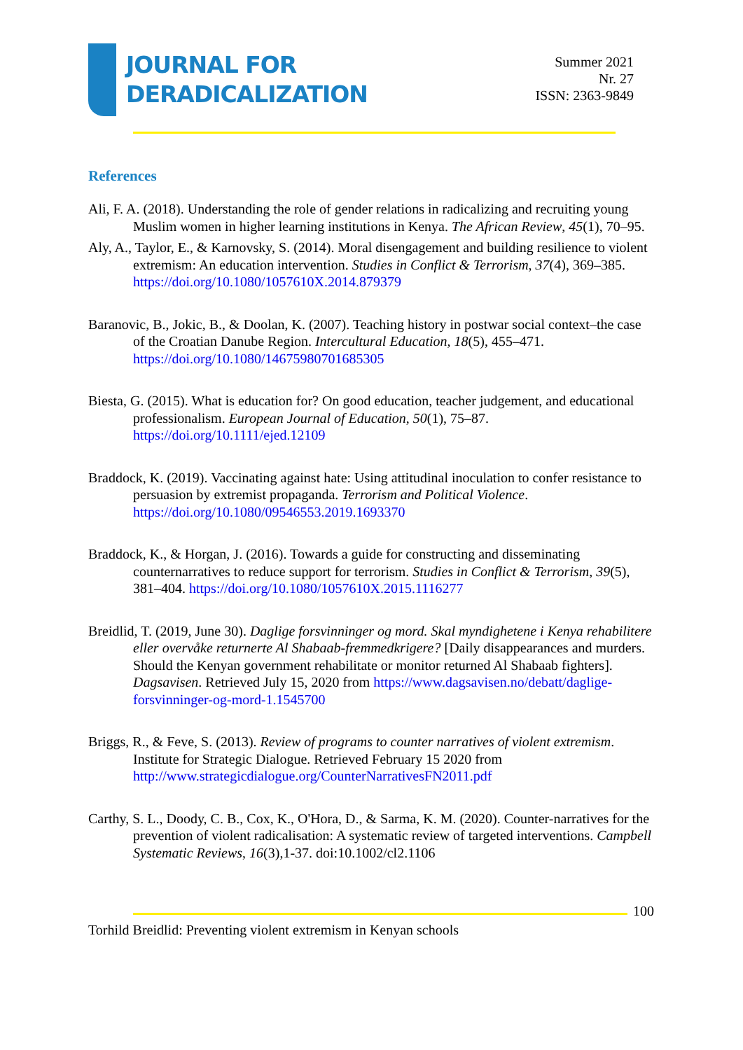JOURNAL FOR
DERADICALIZATION
Summer 2021
Nr. 27
ISSN: 2363-9849
References
Ali, F. A. (2018). Understanding the role of gender relations in radicalizing and recruiting young Muslim women in higher learning institutions in Kenya. The African Review, 45(1), 70–95.
Aly, A., Taylor, E., & Karnovsky, S. (2014). Moral disengagement and building resilience to violent extremism: An education intervention. Studies in Conflict & Terrorism, 37(4), 369–385. https://doi.org/10.1080/1057610X.2014.879379
Baranovic, B., Jokic, B., & Doolan, K. (2007). Teaching history in postwar social context–the case of the Croatian Danube Region. Intercultural Education, 18(5), 455–471. https://doi.org/10.1080/14675980701685305
Biesta, G. (2015). What is education for? On good education, teacher judgement, and educational professionalism. European Journal of Education, 50(1), 75–87. https://doi.org/10.1111/ejed.12109
Braddock, K. (2019). Vaccinating against hate: Using attitudinal inoculation to confer resistance to persuasion by extremist propaganda. Terrorism and Political Violence. https://doi.org/10.1080/09546553.2019.1693370
Braddock, K., & Horgan, J. (2016). Towards a guide for constructing and disseminating counternarratives to reduce support for terrorism. Studies in Conflict & Terrorism, 39(5), 381–404. https://doi.org/10.1080/1057610X.2015.1116277
Breidlid, T. (2019, June 30). Daglige forsvinninger og mord. Skal myndighetene i Kenya rehabilitere eller overvåke returnerte Al Shabaab-fremmedkrigere? [Daily disappearances and murders. Should the Kenyan government rehabilitate or monitor returned Al Shabaab fighters]. Dagsavisen. Retrieved July 15, 2020 from https://www.dagsavisen.no/debatt/daglige-forsvinninger-og-mord-1.1545700
Briggs, R., & Feve, S. (2013). Review of programs to counter narratives of violent extremism. Institute for Strategic Dialogue. Retrieved February 15 2020 from http://www.strategicdialogue.org/CounterNarrativesFN2011.pdf
Carthy, S. L., Doody, C. B., Cox, K., O'Hora, D., & Sarma, K. M. (2020). Counter-narratives for the prevention of violent radicalisation: A systematic review of targeted interventions. Campbell Systematic Reviews, 16(3),1-37. doi:10.1002/cl2.1106
100
Torhild Breidlid: Preventing violent extremism in Kenyan schools